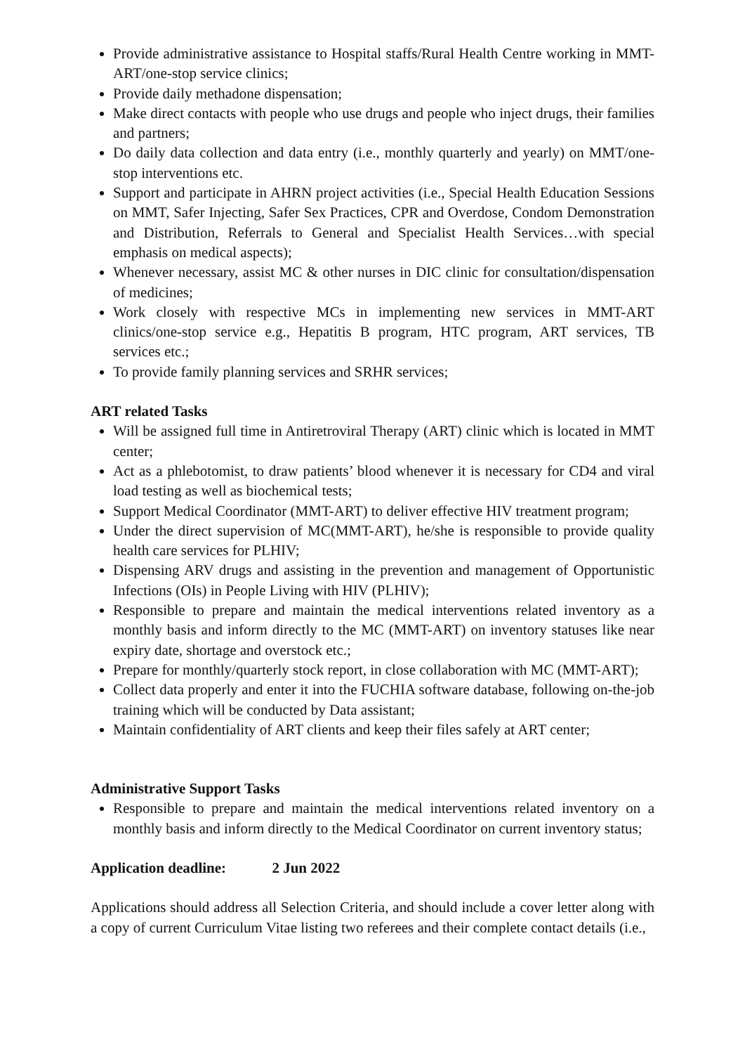Provide administrative assistance to Hospital staffs/Rural Health Centre working in MMT-ART/one-stop service clinics;
Provide daily methadone dispensation;
Make direct contacts with people who use drugs and people who inject drugs, their families and partners;
Do daily data collection and data entry (i.e., monthly quarterly and yearly) on MMT/one-stop interventions etc.
Support and participate in AHRN project activities (i.e., Special Health Education Sessions on MMT, Safer Injecting, Safer Sex Practices, CPR and Overdose, Condom Demonstration and Distribution, Referrals to General and Specialist Health Services…with special emphasis on medical aspects);
Whenever necessary, assist MC & other nurses in DIC clinic for consultation/dispensation of medicines;
Work closely with respective MCs in implementing new services in MMT-ART clinics/one-stop service e.g., Hepatitis B program, HTC program, ART services, TB services etc.;
To provide family planning services and SRHR services;
ART related Tasks
Will be assigned full time in Antiretroviral Therapy (ART) clinic which is located in MMT center;
Act as a phlebotomist, to draw patients’ blood whenever it is necessary for CD4 and viral load testing as well as biochemical tests;
Support Medical Coordinator (MMT-ART) to deliver effective HIV treatment program;
Under the direct supervision of MC(MMT-ART), he/she is responsible to provide quality health care services for PLHIV;
Dispensing ARV drugs and assisting in the prevention and management of Opportunistic Infections (OIs) in People Living with HIV (PLHIV);
Responsible to prepare and maintain the medical interventions related inventory as a monthly basis and inform directly to the MC (MMT-ART) on inventory statuses like near expiry date, shortage and overstock etc.;
Prepare for monthly/quarterly stock report, in close collaboration with MC (MMT-ART);
Collect data properly and enter it into the FUCHIA software database, following on-the-job training which will be conducted by Data assistant;
Maintain confidentiality of ART clients and keep their files safely at ART center;
Administrative Support Tasks
Responsible to prepare and maintain the medical interventions related inventory on a monthly basis and inform directly to the Medical Coordinator on current inventory status;
Application deadline: 2 Jun 2022
Applications should address all Selection Criteria, and should include a cover letter along with a copy of current Curriculum Vitae listing two referees and their complete contact details (i.e.,